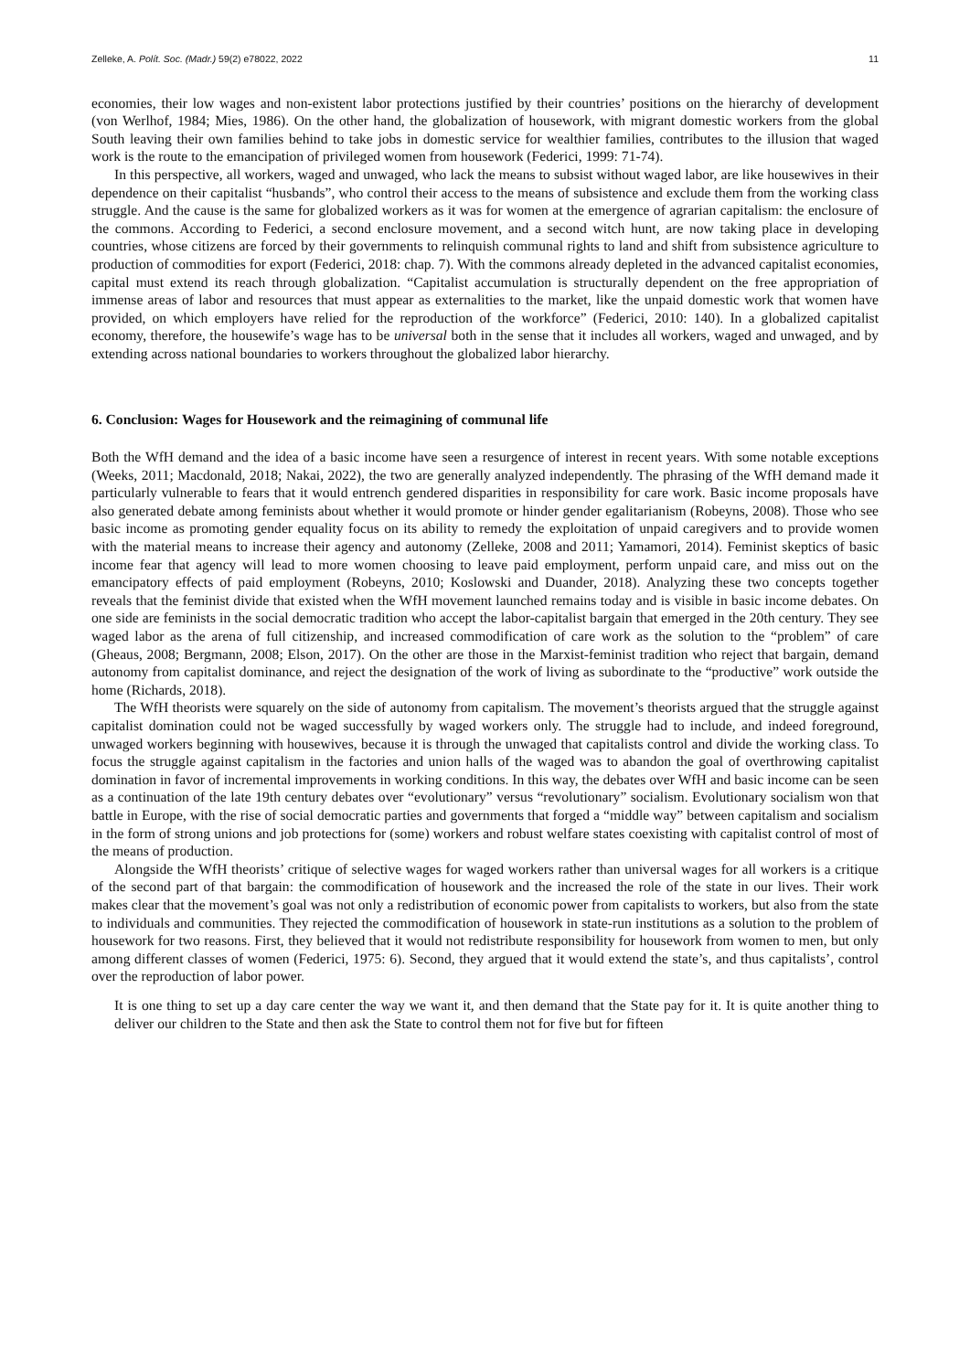Zelleke, A. Polít. Soc. (Madr.) 59(2) e78022, 2022 11
economies, their low wages and non-existent labor protections justified by their countries’ positions on the hierarchy of development (von Werlhof, 1984; Mies, 1986). On the other hand, the globalization of housework, with migrant domestic workers from the global South leaving their own families behind to take jobs in domestic service for wealthier families, contributes to the illusion that waged work is the route to the emancipation of privileged women from housework (Federici, 1999: 71-74).
In this perspective, all workers, waged and unwaged, who lack the means to subsist without waged labor, are like housewives in their dependence on their capitalist “husbands”, who control their access to the means of subsistence and exclude them from the working class struggle. And the cause is the same for globalized workers as it was for women at the emergence of agrarian capitalism: the enclosure of the commons. According to Federici, a second enclosure movement, and a second witch hunt, are now taking place in developing countries, whose citizens are forced by their governments to relinquish communal rights to land and shift from subsistence agriculture to production of commodities for export (Federici, 2018: chap. 7). With the commons already depleted in the advanced capitalist economies, capital must extend its reach through globalization. “Capitalist accumulation is structurally dependent on the free appropriation of immense areas of labor and resources that must appear as externalities to the market, like the unpaid domestic work that women have provided, on which employers have relied for the reproduction of the workforce” (Federici, 2010: 140). In a globalized capitalist economy, therefore, the housewife’s wage has to be universal both in the sense that it includes all workers, waged and unwaged, and by extending across national boundaries to workers throughout the globalized labor hierarchy.
6. Conclusion: Wages for Housework and the reimagining of communal life
Both the WfH demand and the idea of a basic income have seen a resurgence of interest in recent years. With some notable exceptions (Weeks, 2011; Macdonald, 2018; Nakai, 2022), the two are generally analyzed independently. The phrasing of the WfH demand made it particularly vulnerable to fears that it would entrench gendered disparities in responsibility for care work. Basic income proposals have also generated debate among feminists about whether it would promote or hinder gender egalitarianism (Robeyns, 2008). Those who see basic income as promoting gender equality focus on its ability to remedy the exploitation of unpaid caregivers and to provide women with the material means to increase their agency and autonomy (Zelleke, 2008 and 2011; Yamamori, 2014). Feminist skeptics of basic income fear that agency will lead to more women choosing to leave paid employment, perform unpaid care, and miss out on the emancipatory effects of paid employment (Robeyns, 2010; Koslowski and Duander, 2018). Analyzing these two concepts together reveals that the feminist divide that existed when the WfH movement launched remains today and is visible in basic income debates. On one side are feminists in the social democratic tradition who accept the labor-capitalist bargain that emerged in the 20th century. They see waged labor as the arena of full citizenship, and increased commodification of care work as the solution to the “problem” of care (Gheaus, 2008; Bergmann, 2008; Elson, 2017). On the other are those in the Marxist-feminist tradition who reject that bargain, demand autonomy from capitalist dominance, and reject the designation of the work of living as subordinate to the “productive” work outside the home (Richards, 2018).
The WfH theorists were squarely on the side of autonomy from capitalism. The movement’s theorists argued that the struggle against capitalist domination could not be waged successfully by waged workers only. The struggle had to include, and indeed foreground, unwaged workers beginning with housewives, because it is through the unwaged that capitalists control and divide the working class. To focus the struggle against capitalism in the factories and union halls of the waged was to abandon the goal of overthrowing capitalist domination in favor of incremental improvements in working conditions. In this way, the debates over WfH and basic income can be seen as a continuation of the late 19th century debates over “evolutionary” versus “revolutionary” socialism. Evolutionary socialism won that battle in Europe, with the rise of social democratic parties and governments that forged a “middle way” between capitalism and socialism in the form of strong unions and job protections for (some) workers and robust welfare states coexisting with capitalist control of most of the means of production.
Alongside the WfH theorists’ critique of selective wages for waged workers rather than universal wages for all workers is a critique of the second part of that bargain: the commodification of housework and the increased the role of the state in our lives. Their work makes clear that the movement’s goal was not only a redistribution of economic power from capitalists to workers, but also from the state to individuals and communities. They rejected the commodification of housework in state-run institutions as a solution to the problem of housework for two reasons. First, they believed that it would not redistribute responsibility for housework from women to men, but only among different classes of women (Federici, 1975: 6). Second, they argued that it would extend the state’s, and thus capitalists’, control over the reproduction of labor power.
It is one thing to set up a day care center the way we want it, and then demand that the State pay for it. It is quite another thing to deliver our children to the State and then ask the State to control them not for five but for fifteen